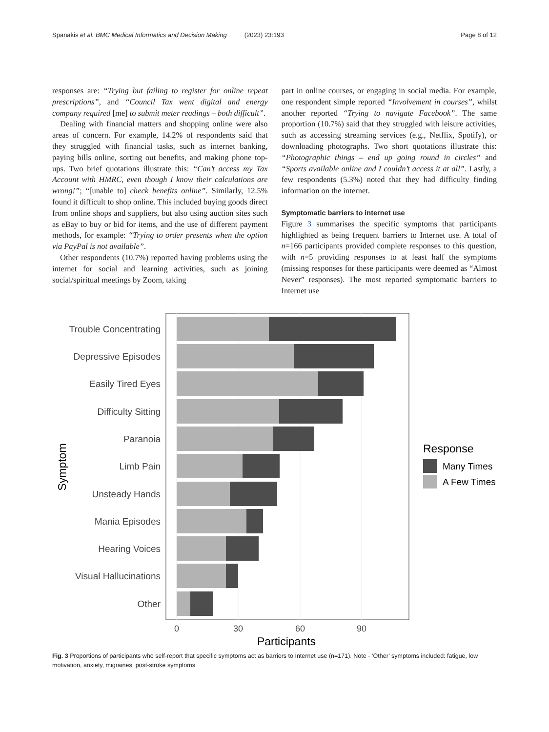Spanakis et al. BMC Medical Informatics and Decision Making (2023) 23:193 Page 8 of 12
responses are: “Trying but failing to register for online repeat prescriptions”, and “Council Tax went digital and energy company required [me] to submit meter readings – both difficult”.
Dealing with financial matters and shopping online were also areas of concern. For example, 14.2% of respondents said that they struggled with financial tasks, such as internet banking, paying bills online, sorting out benefits, and making phone top-ups. Two brief quotations illustrate this: “Can’t access my Tax Account with HMRC, even though I know their calculations are wrong!”; “[unable to] check benefits online”. Similarly, 12.5% found it difficult to shop online. This included buying goods direct from online shops and suppliers, but also using auction sites such as eBay to buy or bid for items, and the use of different payment methods, for example: “Trying to order presents when the option via PayPal is not available”.
Other respondents (10.7%) reported having problems using the internet for social and learning activities, such as joining social/spiritual meetings by Zoom, taking
part in online courses, or engaging in social media. For example, one respondent simple reported “Involvement in courses”, whilst another reported “Trying to navigate Facebook”. The same proportion (10.7%) said that they struggled with leisure activities, such as accessing streaming services (e.g., Netflix, Spotify), or downloading photographs. Two short quotations illustrate this: “Photographic things – end up going round in circles” and “Sports available online and I couldn’t access it at all”. Lastly, a few respondents (5.3%) noted that they had difficulty finding information on the internet.
Symptomatic barriers to internet use
Figure 3 summarises the specific symptoms that participants highlighted as being frequent barriers to Internet use. A total of n=166 participants provided complete responses to this question, with n=5 providing responses to at least half the symptoms (missing responses for these participants were deemed as “Almost Never” responses). The most reported symptomatic barriers to Internet use
Trouble Concentrating
Depressive Episodes
Easily Tired Eyes
Difficulty Sitting
Paranoia
Limb Pain
Unsteady Hands
Mania Episodes
Hearing Voices
Visual Hallucinations
Other
0
30
60
90
Participants
Symptom
Response
Many Times
A Few Times
Fig. 3 Proportions of participants who self-report that specific symptoms act as barriers to Internet use (n=171). Note - ‘Other’ symptoms included: fatigue, low motivation, anxiety, migraines, post-stroke symptoms